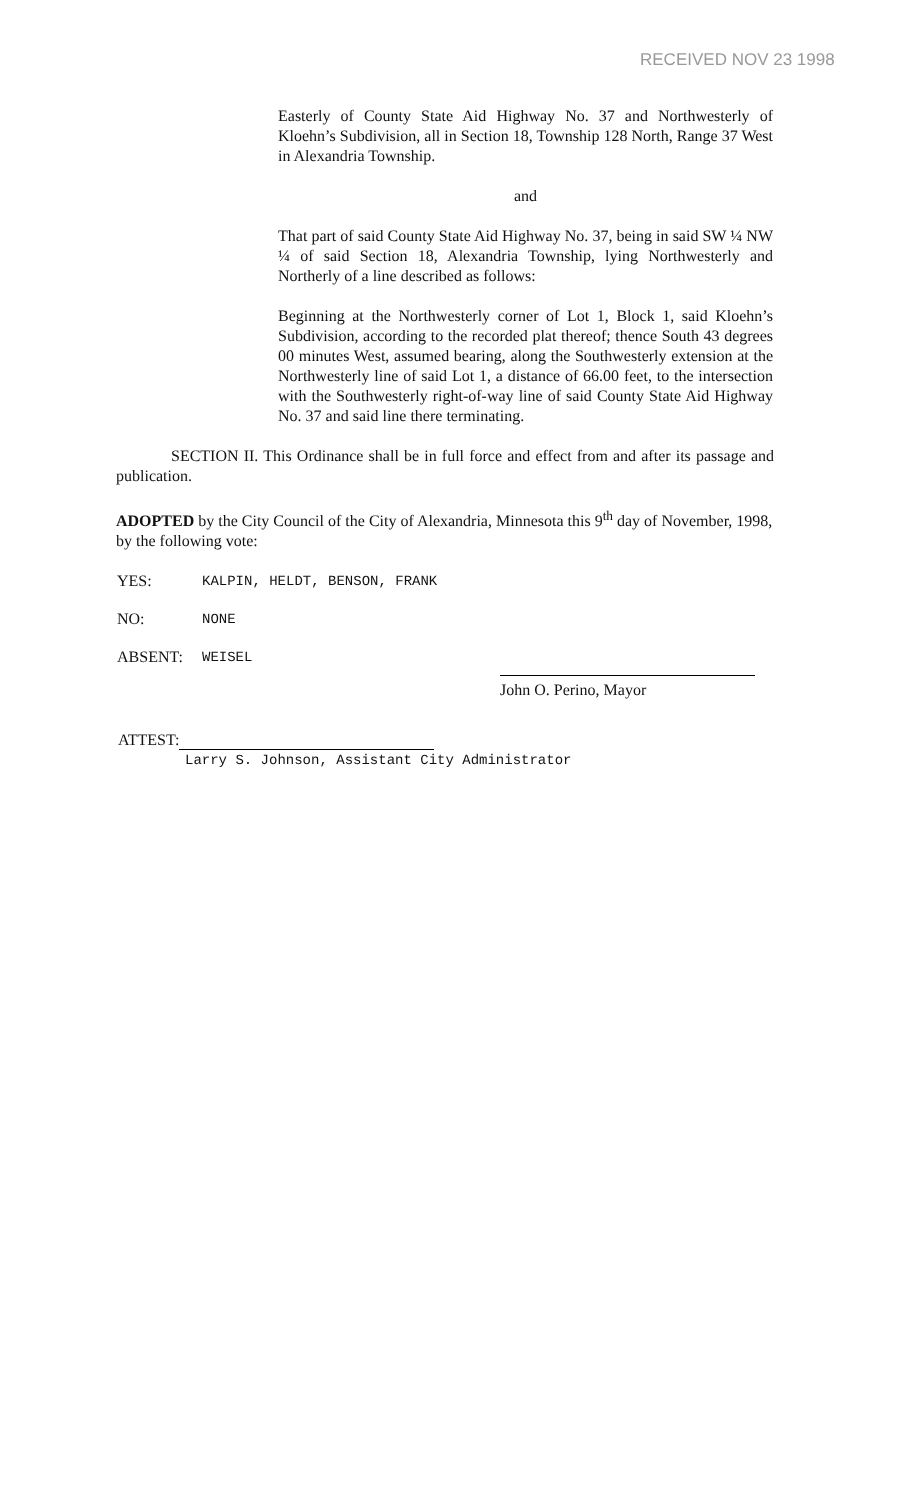RECEIVED NOV 23 1998
Easterly of County State Aid Highway No. 37 and Northwesterly of Kloehn’s Subdivision, all in Section 18, Township 128 North, Range 37 West in Alexandria Township.
and
That part of said County State Aid Highway No. 37, being in said SW ¼ NW ¼ of said Section 18, Alexandria Township, lying Northwesterly and Northerly of a line described as follows:
Beginning at the Northwesterly corner of Lot 1, Block 1, said Kloehn’s Subdivision, according to the recorded plat thereof; thence South 43 degrees 00 minutes West, assumed bearing, along the Southwesterly extension at the Northwesterly line of said Lot 1, a distance of 66.00 feet, to the intersection with the Southwesterly right-of-way line of said County State Aid Highway No. 37 and said line there terminating.
SECTION II. This Ordinance shall be in full force and effect from and after its passage and publication.
ADOPTED by the City Council of the City of Alexandria, Minnesota this 9<sup>th</sup> day of November, 1998, by the following vote:
YES: KALPIN, HELDT, BENSON, FRANK
NO: NONE
ABSENT: WEISEL
John O. Perino, Mayor
ATTEST:
Larry S. Johnson, Assistant City Administrator